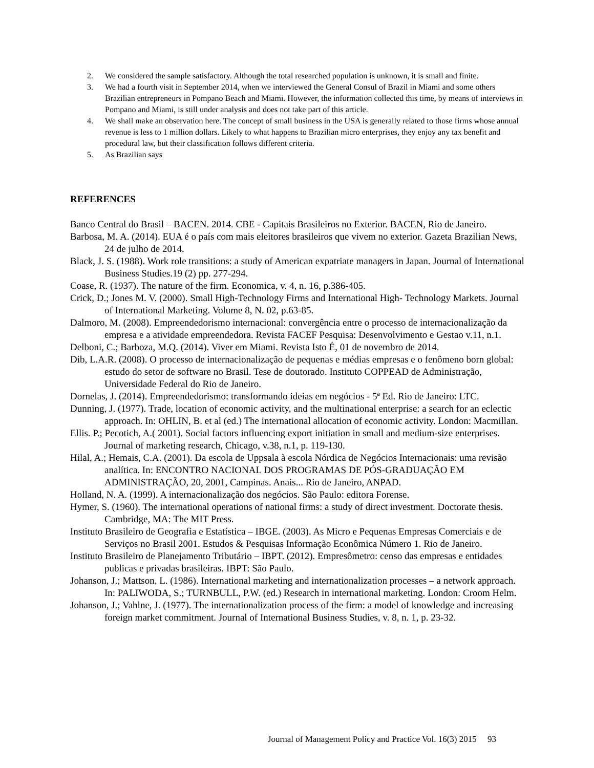2. We considered the sample satisfactory. Although the total researched population is unknown, it is small and finite.
3. We had a fourth visit in September 2014, when we interviewed the General Consul of Brazil in Miami and some others Brazilian entrepreneurs in Pompano Beach and Miami. However, the information collected this time, by means of interviews in Pompano and Miami, is still under analysis and does not take part of this article.
4. We shall make an observation here. The concept of small business in the USA is generally related to those firms whose annual revenue is less to 1 million dollars. Likely to what happens to Brazilian micro enterprises, they enjoy any tax benefit and procedural law, but their classification follows different criteria.
5. As Brazilian says
REFERENCES
Banco Central do Brasil – BACEN. 2014. CBE - Capitais Brasileiros no Exterior. BACEN, Rio de Janeiro.
Barbosa, M. A. (2014). EUA é o país com mais eleitores brasileiros que vivem no exterior. Gazeta Brazilian News, 24 de julho de 2014.
Black, J. S. (1988). Work role transitions: a study of American expatriate managers in Japan. Journal of International Business Studies.19 (2) pp. 277-294.
Coase, R. (1937). The nature of the firm. Economica, v. 4, n. 16, p.386-405.
Crick, D.; Jones M. V. (2000). Small High-Technology Firms and International High- Technology Markets. Journal of International Marketing. Volume 8, N. 02, p.63-85.
Dalmoro, M. (2008). Empreendedorismo internacional: convergência entre o processo de internacionalização da empresa e a atividade empreendedora. Revista FACEF Pesquisa: Desenvolvimento e Gestao v.11, n.1.
Delboni, C.; Barboza, M.Q. (2014). Viver em Miami. Revista Isto É, 01 de novembro de 2014.
Dib, L.A.R. (2008). O processo de internacionalização de pequenas e médias empresas e o fenômeno born global: estudo do setor de software no Brasil. Tese de doutorado. Instituto COPPEAD de Administração, Universidade Federal do Rio de Janeiro.
Dornelas, J. (2014). Empreendedorismo: transformando ideias em negócios - 5ª Ed. Rio de Janeiro: LTC.
Dunning, J. (1977). Trade, location of economic activity, and the multinational enterprise: a search for an eclectic approach. In: OHLIN, B. et al (ed.) The international allocation of economic activity. London: Macmillan.
Ellis. P.; Pecotich, A.( 2001). Social factors influencing export initiation in small and medium-size enterprises. Journal of marketing research, Chicago, v.38, n.1, p. 119-130.
Hilal, A.; Hemais, C.A. (2001). Da escola de Uppsala à escola Nórdica de Negócios Internacionais: uma revisão analítica. In: ENCONTRO NACIONAL DOS PROGRAMAS DE PÓS-GRADUAÇÃO EM ADMINISTRAÇÃO, 20, 2001, Campinas. Anais... Rio de Janeiro, ANPAD.
Holland, N. A. (1999). A internacionalização dos negócios. São Paulo: editora Forense.
Hymer, S. (1960). The international operations of national firms: a study of direct investment. Doctorate thesis. Cambridge, MA: The MIT Press.
Instituto Brasileiro de Geografia e Estatística – IBGE. (2003). As Micro e Pequenas Empresas Comerciais e de Serviços no Brasil 2001. Estudos & Pesquisas Informação Econômica Número 1. Rio de Janeiro.
Instituto Brasileiro de Planejamento Tributário – IBPT. (2012). Empresômetro: censo das empresas e entidades publicas e privadas brasileiras. IBPT: São Paulo.
Johanson, J.; Mattson, L. (1986). International marketing and internationalization processes – a network approach. In: PALIWODA, S.; TURNBULL, P.W. (ed.) Research in international marketing. London: Croom Helm.
Johanson, J.; Vahlne, J. (1977). The internationalization process of the firm: a model of knowledge and increasing foreign market commitment. Journal of International Business Studies, v. 8, n. 1, p. 23-32.
Journal of Management Policy and Practice Vol. 16(3) 2015 93